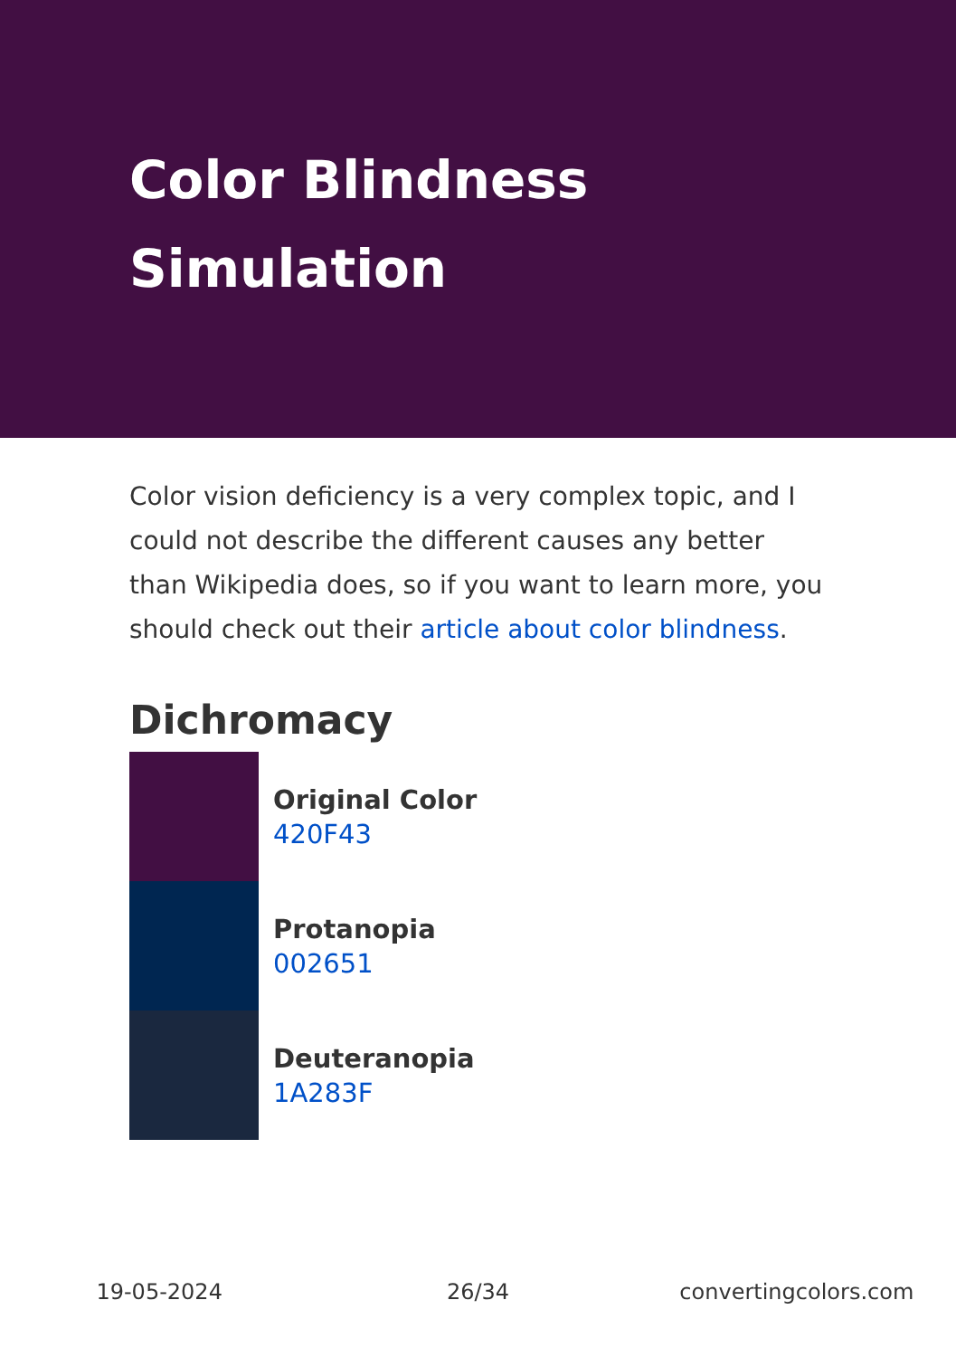Color Blindness Simulation
Color vision deficiency is a very complex topic, and I could not describe the different causes any better than Wikipedia does, so if you want to learn more, you should check out their article about color blindness.
Dichromacy
Original Color
420F43
Protanopia
002651
Deuteranopia
1A283F
19-05-2024 26/34 convertingcolors.com